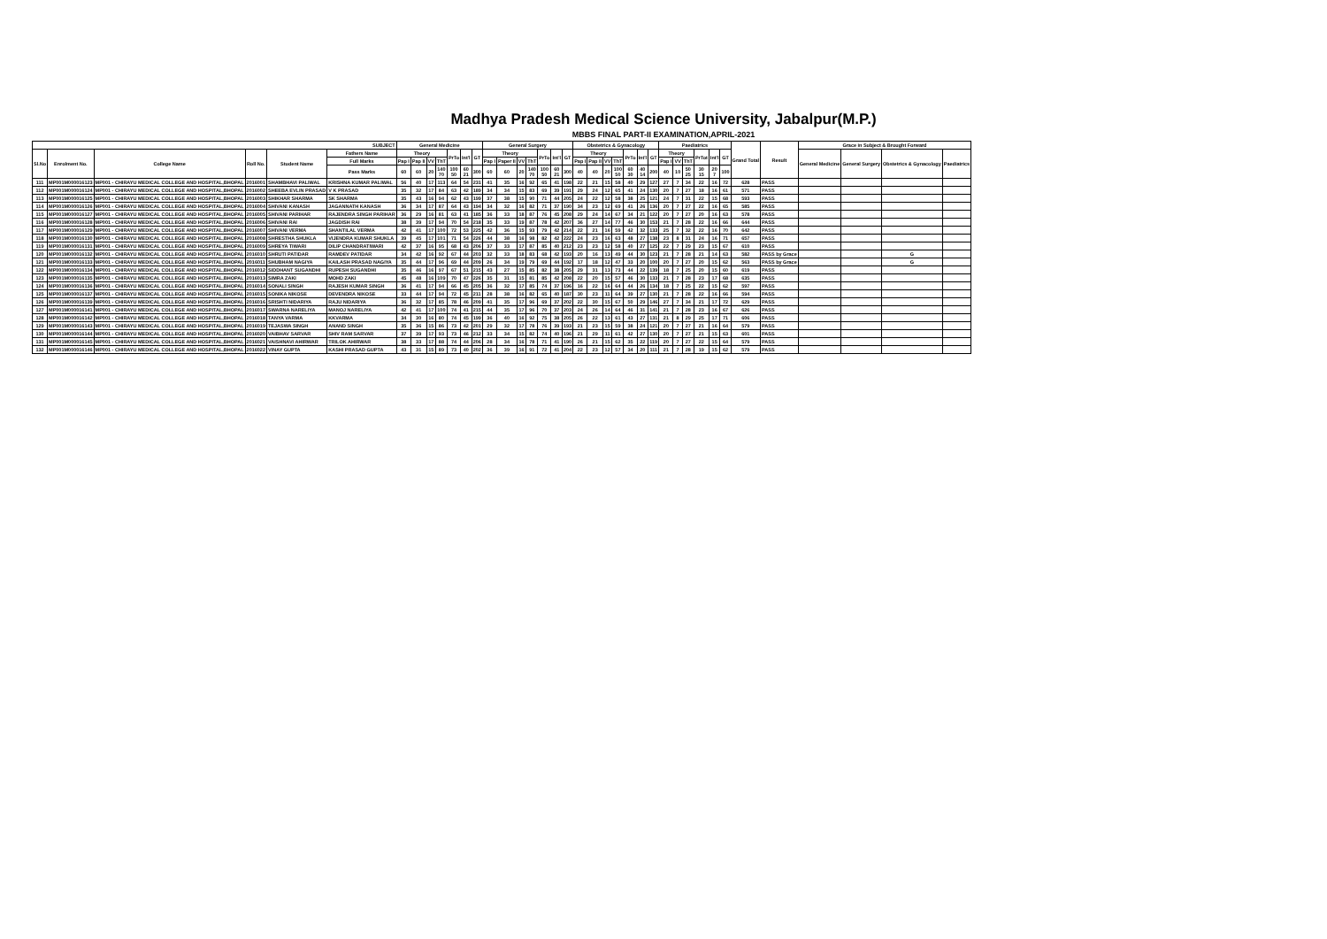Madhya Pradesh Medical Science University, Jabalpur(M.P.)
MBBS FINAL PART-II EXAMINATION,APRIL-2021
| SUBJECT | | | | | | General Medicine | | | | | | | General Surgery | | | | | | | Obstetrics & Gynacology | | | | | | | Paediatrics | | | | | | Grand Total | Result | Grace in Subject & Brought Forward | | | |
| --- | --- | --- | --- | --- | --- | --- | --- | --- | --- | --- | --- | --- | --- | --- | --- | --- | --- | --- | --- | --- | --- | --- | --- | --- | --- | --- | --- | --- | --- | --- | --- | --- | --- | --- | --- | --- | --- | --- |
| Sl.No | Enrolment No. | College Name | Roll No. | Student Name | Fathers Name | Theory | | | | PrTo | Int'l | GT | Theory | | | | PrTo | Int'l | GT | Theory | | | | PrTo | Int'l | GT | Theory | | | PrTot | Int'l | GT | | | General Medicine | General Surgery | Obstetrics & Gynacology | Paediatrics |
| | | | | | Full Marks | Pap I | Pap II | VV | ThT | | | | Pap I | Paper II | VV | ThT | | | | Pap I | Pap II | VV | ThT | | | | Pap I | VV | ThT | | | | | | | | | |
| | | | | | Pass Marks | 60 | 60 | 20 | 140 70 | 100 50 | 60 21 | 300 | 60 | 60 | 20 | 140 70 | 100 50 | 60 21 | 300 | 40 | 40 | 20 | 100 50 | 60 30 | 40 14 | 200 | 40 | 10 | 50 25 | 30 15 | 20 7 | 100 | | | | | | |
| 111 | MP001M000016123 | MP001 - CHIRAYU MEDICAL COLLEGE AND HOSPITAL,BHOPAL | 2016001 | SHAMBHAVI PALIWAL | KRISHNA KUMAR PALIWAL | 56 | 40 | 17 | 113 | 64 | 54 | 231 | 41 | 35 | 16 | 92 | 65 | 41 | 198 | 22 | 21 | 15 | 58 | 40 | 29 | 127 | 27 | 7 | 34 | 22 | 16 | 72 | 628 | PASS | | | | |
| 112 | MP001M000016124 | MP001 - CHIRAYU MEDICAL COLLEGE AND HOSPITAL,BHOPAL | 2016002 | SHEEBA EVLIN PRASAD | V K PRASAD | 35 | 32 | 17 | 84 | 63 | 42 | 189 | 34 | 34 | 15 | 83 | 69 | 39 | 191 | 29 | 24 | 12 | 65 | 41 | 24 | 130 | 20 | 7 | 27 | 18 | 16 | 61 | 571 | PASS | | | | |
| 113 | MP001M000016125 | MP001 - CHIRAYU MEDICAL COLLEGE AND HOSPITAL,BHOPAL | 2016003 | SHIKHAR SHARMA | SK SHARMA | 35 | 43 | 16 | 94 | 62 | 43 | 199 | 37 | 38 | 15 | 90 | 71 | 44 | 205 | 24 | 22 | 12 | 58 | 38 | 25 | 121 | 24 | 7 | 31 | 22 | 15 | 68 | 593 | PASS | | | | |
| 114 | MP001M000016126 | MP001 - CHIRAYU MEDICAL COLLEGE AND HOSPITAL,BHOPAL | 2016004 | SHIVANI KANASH | JAGANNATH KANASH | 36 | 34 | 17 | 87 | 64 | 43 | 194 | 34 | 32 | 16 | 82 | 71 | 37 | 190 | 34 | 23 | 12 | 69 | 41 | 26 | 136 | 20 | 7 | 27 | 22 | 16 | 65 | 585 | PASS | | | | |
| 115 | MP001M000016127 | MP001 - CHIRAYU MEDICAL COLLEGE AND HOSPITAL,BHOPAL | 2016005 | SHIVANI PARIHAR | RAJENDRA SINGH PARIHAR | 36 | 29 | 16 | 81 | 63 | 41 | 185 | 36 | 33 | 18 | 87 | 76 | 45 | 208 | 29 | 24 | 14 | 67 | 34 | 21 | 122 | 20 | 7 | 27 | 20 | 16 | 63 | 578 | PASS | | | | |
| 116 | MP001M000016128 | MP001 - CHIRAYU MEDICAL COLLEGE AND HOSPITAL,BHOPAL | 2016006 | SHIVANI RAI | JAGDISH RAI | 38 | 39 | 17 | 94 | 70 | 54 | 218 | 35 | 33 | 19 | 87 | 78 | 42 | 207 | 36 | 27 | 14 | 77 | 46 | 30 | 153 | 21 | 7 | 28 | 22 | 16 | 66 | 644 | PASS | | | | |
| 117 | MP001M000016129 | MP001 - CHIRAYU MEDICAL COLLEGE AND HOSPITAL,BHOPAL | 2016007 | SHIVANI VERMA | SHANTILAL VERMA | 42 | 41 | 17 | 100 | 72 | 53 | 225 | 42 | 36 | 15 | 93 | 79 | 42 | 214 | 22 | 21 | 16 | 59 | 42 | 32 | 133 | 25 | 7 | 32 | 22 | 16 | 70 | 642 | PASS | | | | |
| 118 | MP001M000016130 | MP001 - CHIRAYU MEDICAL COLLEGE AND HOSPITAL,BHOPAL | 2016008 | SHRESTHA SHUKLA | VIJENDRA KUMAR SHUKLA | 39 | 45 | 17 | 101 | 71 | 54 | 226 | 44 | 38 | 16 | 98 | 82 | 42 | 222 | 24 | 23 | 16 | 63 | 48 | 27 | 138 | 23 | 8 | 31 | 24 | 16 | 71 | 657 | PASS | | | | |
| 119 | MP001M000016131 | MP001 - CHIRAYU MEDICAL COLLEGE AND HOSPITAL,BHOPAL | 2016009 | SHREYA TIWARI | DILIP CHANDRATIWARI | 42 | 37 | 16 | 95 | 68 | 43 | 206 | 37 | 33 | 17 | 87 | 85 | 40 | 212 | 23 | 23 | 12 | 58 | 40 | 27 | 125 | 22 | 7 | 29 | 23 | 15 | 67 | 610 | PASS | | | | |
| 120 | MP001M000016132 | MP001 - CHIRAYU MEDICAL COLLEGE AND HOSPITAL,BHOPAL | 2016010 | SHRUTI PATIDAR | RAMDEV PATIDAR | 34 | 42 | 16 | 92 | 67 | 44 | 203 | 32 | 33 | 18 | 83 | 68 | 42 | 193 | 20 | 16 | 13 | 49 | 44 | 30 | 123 | 21 | 7 | 28 | 21 | 14 | 63 | 582 | PASS by Grace | | | G | |
| 121 | MP001M000016133 | MP001 - CHIRAYU MEDICAL COLLEGE AND HOSPITAL,BHOPAL | 2016011 | SHUBHAM NAGIYA | KAILASH PRASAD NAGIYA | 35 | 44 | 17 | 96 | 69 | 44 | 209 | 26 | 34 | 19 | 79 | 69 | 44 | 192 | 17 | 18 | 12 | 47 | 33 | 20 | 100 | 20 | 7 | 27 | 20 | 15 | 62 | 563 | PASS by Grace | | | G | |
| 122 | MP001M000016134 | MP001 - CHIRAYU MEDICAL COLLEGE AND HOSPITAL,BHOPAL | 2016012 | SIDDHANT SUGANDHI | RUPESH SUGANDHI | 35 | 46 | 16 | 97 | 67 | 51 | 215 | 43 | 27 | 15 | 85 | 82 | 38 | 205 | 29 | 31 | 13 | 73 | 44 | 22 | 139 | 18 | 7 | 25 | 20 | 15 | 60 | 619 | PASS | | | | |
| 123 | MP001M000016135 | MP001 - CHIRAYU MEDICAL COLLEGE AND HOSPITAL,BHOPAL | 2016013 | SIMRA ZAKI | MOHD ZAKI | 45 | 48 | 16 | 109 | 70 | 47 | 226 | 35 | 31 | 15 | 81 | 85 | 42 | 208 | 22 | 20 | 15 | 57 | 46 | 30 | 133 | 21 | 7 | 28 | 23 | 17 | 68 | 635 | PASS | | | | |
| 124 | MP001M000016136 | MP001 - CHIRAYU MEDICAL COLLEGE AND HOSPITAL,BHOPAL | 2016014 | SONALI SINGH | RAJESH KUMAR SINGH | 36 | 41 | 17 | 94 | 66 | 45 | 205 | 36 | 32 | 17 | 85 | 74 | 37 | 196 | 16 | 22 | 16 | 64 | 44 | 26 | 134 | 18 | 7 | 25 | 22 | 15 | 62 | 597 | PASS | | | | |
| 125 | MP001M000016137 | MP001 - CHIRAYU MEDICAL COLLEGE AND HOSPITAL,BHOPAL | 2016015 | SONIKA NIKOSE | DEVENDRA NIKOSE | 33 | 44 | 17 | 94 | 72 | 45 | 211 | 28 | 38 | 16 | 82 | 65 | 40 | 187 | 30 | 23 | 11 | 64 | 39 | 27 | 130 | 21 | 7 | 28 | 22 | 16 | 66 | 594 | PASS | | | | |
| 126 | MP001M000016139 | MP001 - CHIRAYU MEDICAL COLLEGE AND HOSPITAL,BHOPAL | 2016016 | SRISHTI NIDARIYA | RAJU NIDARIYA | 36 | 32 | 17 | 85 | 78 | 46 | 209 | 41 | 35 | 17 | 96 | 69 | 37 | 202 | 22 | 30 | 15 | 67 | 50 | 29 | 146 | 27 | 7 | 34 | 21 | 17 | 72 | 629 | PASS | | | | |
| 127 | MP001M000016141 | MP001 - CHIRAYU MEDICAL COLLEGE AND HOSPITAL,BHOPAL | 2016017 | SWARNA NARELIYA | MANOJ NARELIYA | 42 | 41 | 17 | 100 | 74 | 41 | 215 | 44 | 35 | 17 | 96 | 70 | 37 | 203 | 24 | 26 | 14 | 64 | 46 | 31 | 141 | 21 | 7 | 28 | 23 | 16 | 67 | 626 | PASS | | | | |
| 128 | MP001M000016142 | MP001 - CHIRAYU MEDICAL COLLEGE AND HOSPITAL,BHOPAL | 2016018 | TANYA VARMA | KKVARMA | 34 | 30 | 16 | 80 | 74 | 45 | 199 | 36 | 40 | 16 | 92 | 75 | 38 | 205 | 26 | 22 | 13 | 61 | 43 | 27 | 131 | 21 | 8 | 29 | 25 | 17 | 71 | 606 | PASS | | | | |
| 129 | MP001M000016143 | MP001 - CHIRAYU MEDICAL COLLEGE AND HOSPITAL,BHOPAL | 2016019 | TEJASWA SINGH | ANAND SINGH | 35 | 36 | 15 | 86 | 73 | 42 | 201 | 29 | 32 | 17 | 78 | 76 | 39 | 193 | 21 | 23 | 15 | 59 | 38 | 24 | 121 | 20 | 7 | 27 | 21 | 16 | 64 | 579 | PASS | | | | |
| 130 | MP001M000016144 | MP001 - CHIRAYU MEDICAL COLLEGE AND HOSPITAL,BHOPAL | 2016020 | VAIBHAV SARVAR | SHIV RAM SARVAR | 37 | 39 | 17 | 93 | 73 | 46 | 212 | 33 | 34 | 15 | 82 | 74 | 40 | 196 | 21 | 29 | 11 | 61 | 42 | 27 | 130 | 20 | 7 | 27 | 21 | 15 | 63 | 601 | PASS | | | | |
| 131 | MP001M000016145 | MP001 - CHIRAYU MEDICAL COLLEGE AND HOSPITAL,BHOPAL | 2016021 | VAISHNAVI AHIRWAR | TRILOK AHIRWAR | 38 | 33 | 17 | 88 | 74 | 44 | 206 | 28 | 34 | 16 | 78 | 71 | 41 | 190 | 26 | 21 | 15 | 62 | 35 | 22 | 119 | 20 | 7 | 27 | 22 | 15 | 64 | 579 | PASS | | | | |
| 132 | MP001M000016146 | MP001 - CHIRAYU MEDICAL COLLEGE AND HOSPITAL,BHOPAL | 2016022 | VINAY GUPTA | KASHI PRASAD GUPTA | 43 | 31 | 15 | 89 | 73 | 40 | 202 | 36 | 39 | 16 | 91 | 72 | 41 | 204 | 22 | 23 | 12 | 57 | 34 | 20 | 111 | 21 | 7 | 28 | 19 | 15 | 62 | 579 | PASS | | | | |